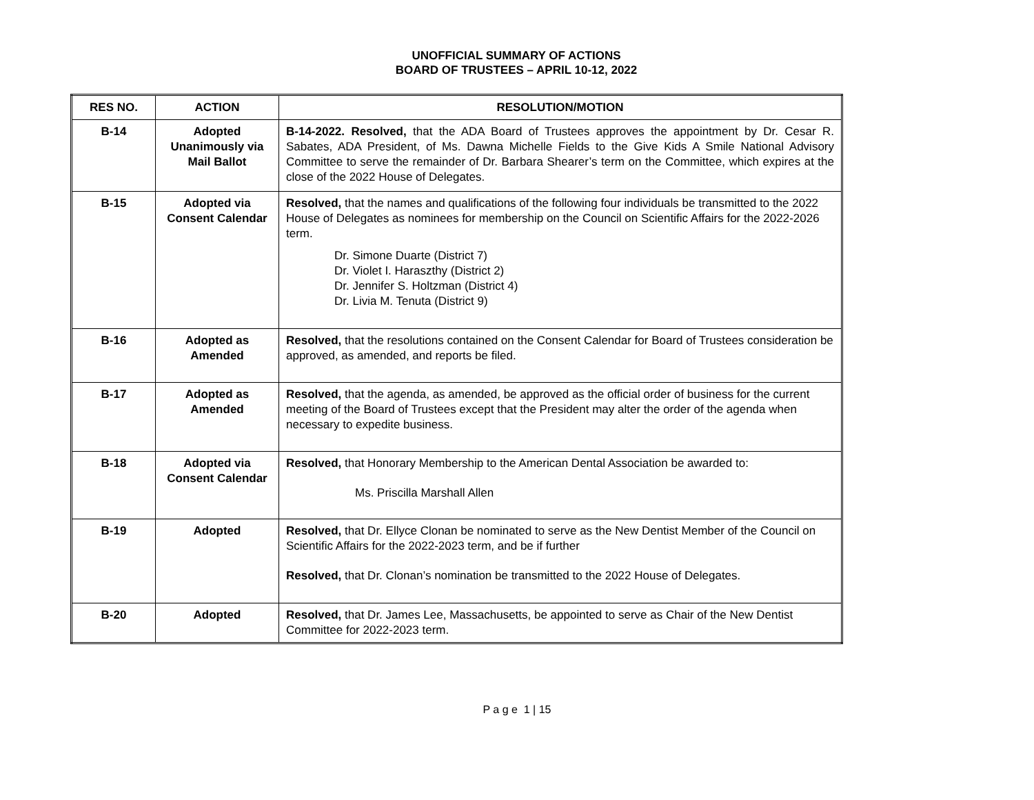UNOFFICIAL SUMMARY OF ACTIONS
BOARD OF TRUSTEES – APRIL 10-12, 2022
| RES NO. | ACTION | RESOLUTION/MOTION |
| --- | --- | --- |
| B-14 | Adopted Unanimously via Mail Ballot | B-14-2022. Resolved, that the ADA Board of Trustees approves the appointment by Dr. Cesar R. Sabates, ADA President, of Ms. Dawna Michelle Fields to the Give Kids A Smile National Advisory Committee to serve the remainder of Dr. Barbara Shearer’s term on the Committee, which expires at the close of the 2022 House of Delegates. |
| B-15 | Adopted via Consent Calendar | Resolved, that the names and qualifications of the following four individuals be transmitted to the 2022 House of Delegates as nominees for membership on the Council on Scientific Affairs for the 2022-2026 term. Dr. Simone Duarte (District 7) Dr. Violet I. Haraszthy (District 2) Dr. Jennifer S. Holtzman (District 4) Dr. Livia M. Tenuta (District 9) |
| B-16 | Adopted as Amended | Resolved, that the resolutions contained on the Consent Calendar for Board of Trustees consideration be approved, as amended, and reports be filed. |
| B-17 | Adopted as Amended | Resolved, that the agenda, as amended, be approved as the official order of business for the current meeting of the Board of Trustees except that the President may alter the order of the agenda when necessary to expedite business. |
| B-18 | Adopted via Consent Calendar | Resolved, that Honorary Membership to the American Dental Association be awarded to: Ms. Priscilla Marshall Allen |
| B-19 | Adopted | Resolved, that Dr. Ellyce Clonan be nominated to serve as the New Dentist Member of the Council on Scientific Affairs for the 2022-2023 term, and be if further Resolved, that Dr. Clonan’s nomination be transmitted to the 2022 House of Delegates. |
| B-20 | Adopted | Resolved, that Dr. James Lee, Massachusetts, be appointed to serve as Chair of the New Dentist Committee for 2022-2023 term. |
P a g e 1 | 15